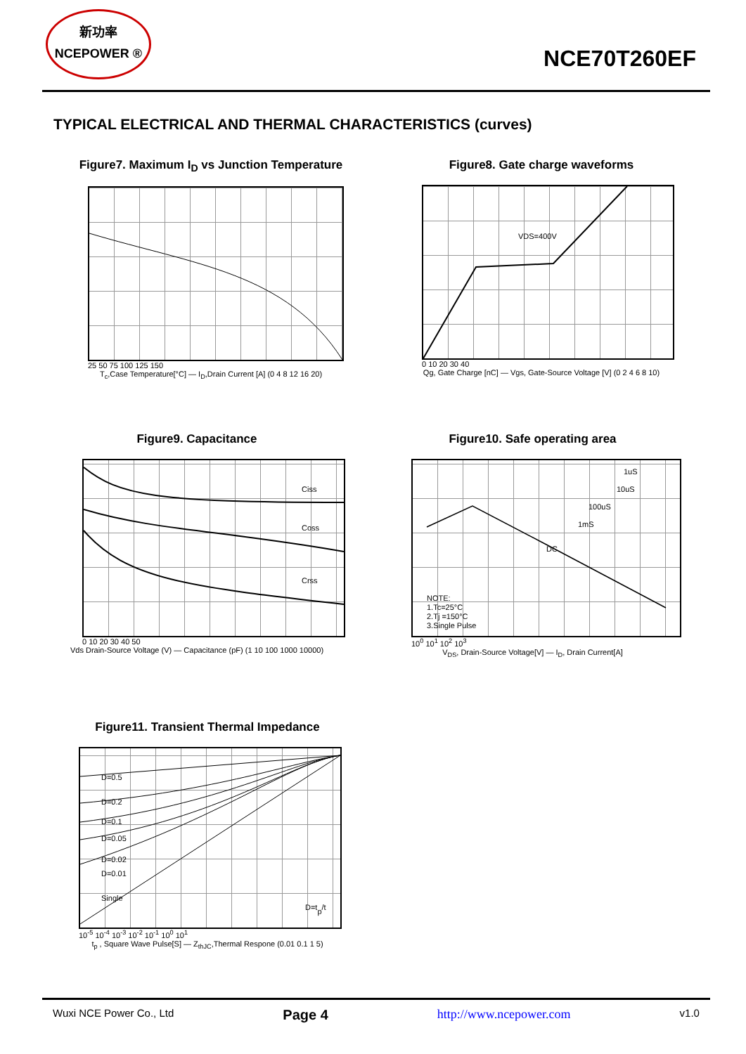新功率
NCEPOWER ®
NCE70T260EF
TYPICAL ELECTRICAL AND THERMAL CHARACTERISTICS (curves)
Figure7. Maximum I<sub>D</sub> vs Junction Temperature
25 50 75 100 125 150
T<sub>c</sub>,Case Temperature[°C] — I<sub>D</sub>,Drain Current [A] (0 4 8 12 16 20)
Figure8. Gate charge waveforms
VDS=400V
0 10 20 30 40
Qg, Gate Charge [nC] — Vgs, Gate-Source Voltage [V] (0 2 4 6 8 10)
Figure9. Capacitance
Ciss
Coss
Crss
0 10 20 30 40 50
Vds Drain-Source Voltage (V) — Capacitance (pF) (1 10 100 1000 10000)
Figure10. Safe operating area
DC
1uS
10uS
100uS
1mS
NOTE:
1.Tc=25°C
2.Tj =150°C
3.Single Pulse
10<sup>0</sup> 10<sup>1</sup> 10<sup>2</sup> 10<sup>3</sup>
V<sub>DS</sub>, Drain-Source Voltage[V] — I<sub>D</sub>, Drain Current[A]
Figure11. Transient Thermal Impedance
D=0.5
D=0.2
D=0.1
D=0.05
D=0.02
D=0.01
Single
D=tp/t
10<sup>-5</sup> 10<sup>-4</sup> 10<sup>-3</sup> 10<sup>-2</sup> 10<sup>-1</sup> 10<sup>0</sup> 10<sup>1</sup>
t<sub>p</sub> , Square Wave Pulse[S] — Z<sub>thJC</sub>,Thermal Respone (0.01 0.1 1 5)
Wuxi NCE Power Co., Ltd Page 4 http://www.ncepower.com v1.0